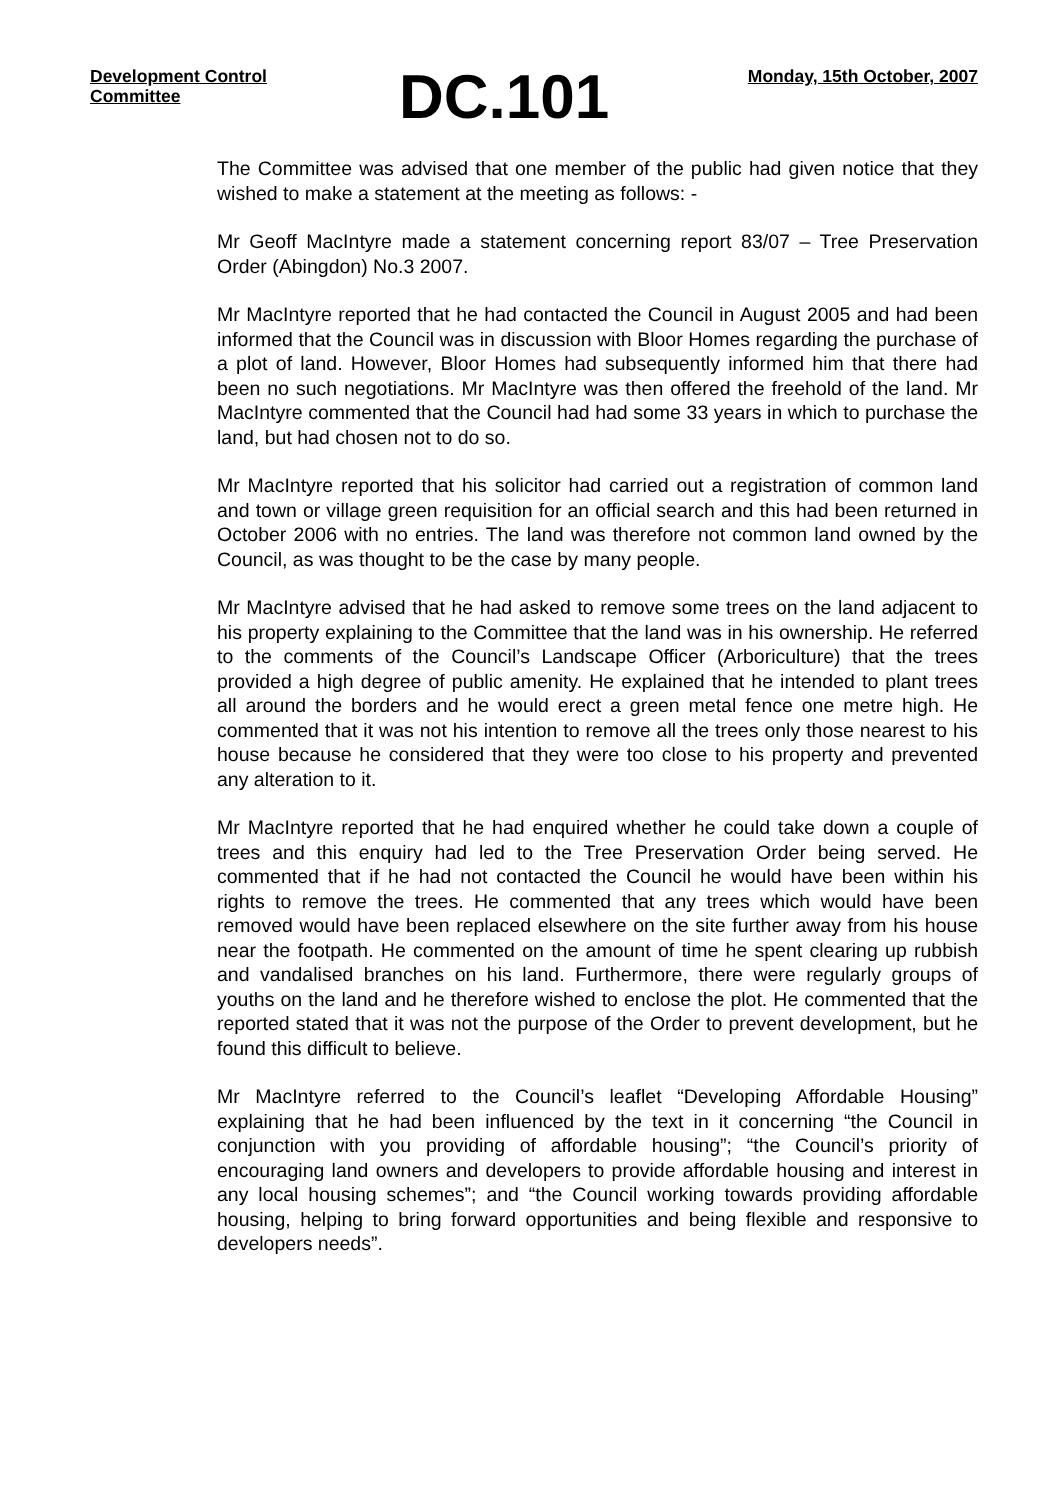Development Control Committee
DC.101
Monday, 15th October, 2007
The Committee was advised that one member of the public had given notice that they wished to make a statement at the meeting as follows: -
Mr Geoff MacIntyre made a statement concerning report 83/07 – Tree Preservation Order (Abingdon) No.3 2007.
Mr MacIntyre reported that he had contacted the Council in August 2005 and had been informed that the Council was in discussion with Bloor Homes regarding the purchase of a plot of land. However, Bloor Homes had subsequently informed him that there had been no such negotiations. Mr MacIntyre was then offered the freehold of the land. Mr MacIntyre commented that the Council had had some 33 years in which to purchase the land, but had chosen not to do so.
Mr MacIntyre reported that his solicitor had carried out a registration of common land and town or village green requisition for an official search and this had been returned in October 2006 with no entries. The land was therefore not common land owned by the Council, as was thought to be the case by many people.
Mr MacIntyre advised that he had asked to remove some trees on the land adjacent to his property explaining to the Committee that the land was in his ownership. He referred to the comments of the Council’s Landscape Officer (Arboriculture) that the trees provided a high degree of public amenity. He explained that he intended to plant trees all around the borders and he would erect a green metal fence one metre high. He commented that it was not his intention to remove all the trees only those nearest to his house because he considered that they were too close to his property and prevented any alteration to it.
Mr MacIntyre reported that he had enquired whether he could take down a couple of trees and this enquiry had led to the Tree Preservation Order being served. He commented that if he had not contacted the Council he would have been within his rights to remove the trees. He commented that any trees which would have been removed would have been replaced elsewhere on the site further away from his house near the footpath. He commented on the amount of time he spent clearing up rubbish and vandalised branches on his land. Furthermore, there were regularly groups of youths on the land and he therefore wished to enclose the plot. He commented that the reported stated that it was not the purpose of the Order to prevent development, but he found this difficult to believe.
Mr MacIntyre referred to the Council’s leaflet “Developing Affordable Housing” explaining that he had been influenced by the text in it concerning “the Council in conjunction with you providing of affordable housing”; “the Council’s priority of encouraging land owners and developers to provide affordable housing and interest in any local housing schemes”; and “the Council working towards providing affordable housing, helping to bring forward opportunities and being flexible and responsive to developers needs”.